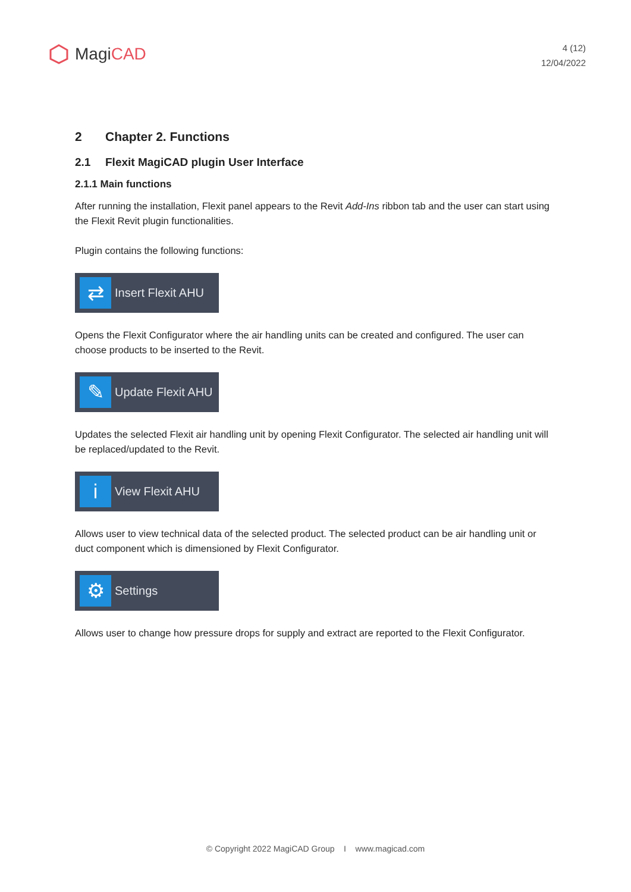Magi CAD
4 (12)
12/04/2022
2 Chapter 2. Functions
2.1 Flexit MagiCAD plugin User Interface
2.1.1 Main functions
After running the installation, Flexit panel appears to the Revit Add-Ins ribbon tab and the user can start using the Flexit Revit plugin functionalities.
Plugin contains the following functions:
⇄
Insert Flexit AHU
Opens the Flexit Configurator where the air handling units can be created and configured. The user can choose products to be inserted to the Revit.
✎
Update Flexit AHU
Updates the selected Flexit air handling unit by opening Flexit Configurator. The selected air handling unit will be replaced/updated to the Revit.
i
View Flexit AHU
Allows user to view technical data of the selected product. The selected product can be air handling unit or duct component which is dimensioned by Flexit Configurator.
⚙
Settings
Allows user to change how pressure drops for supply and extract are reported to the Flexit Configurator.
© Copyright 2022 MagiCAD Group I www.magicad.com